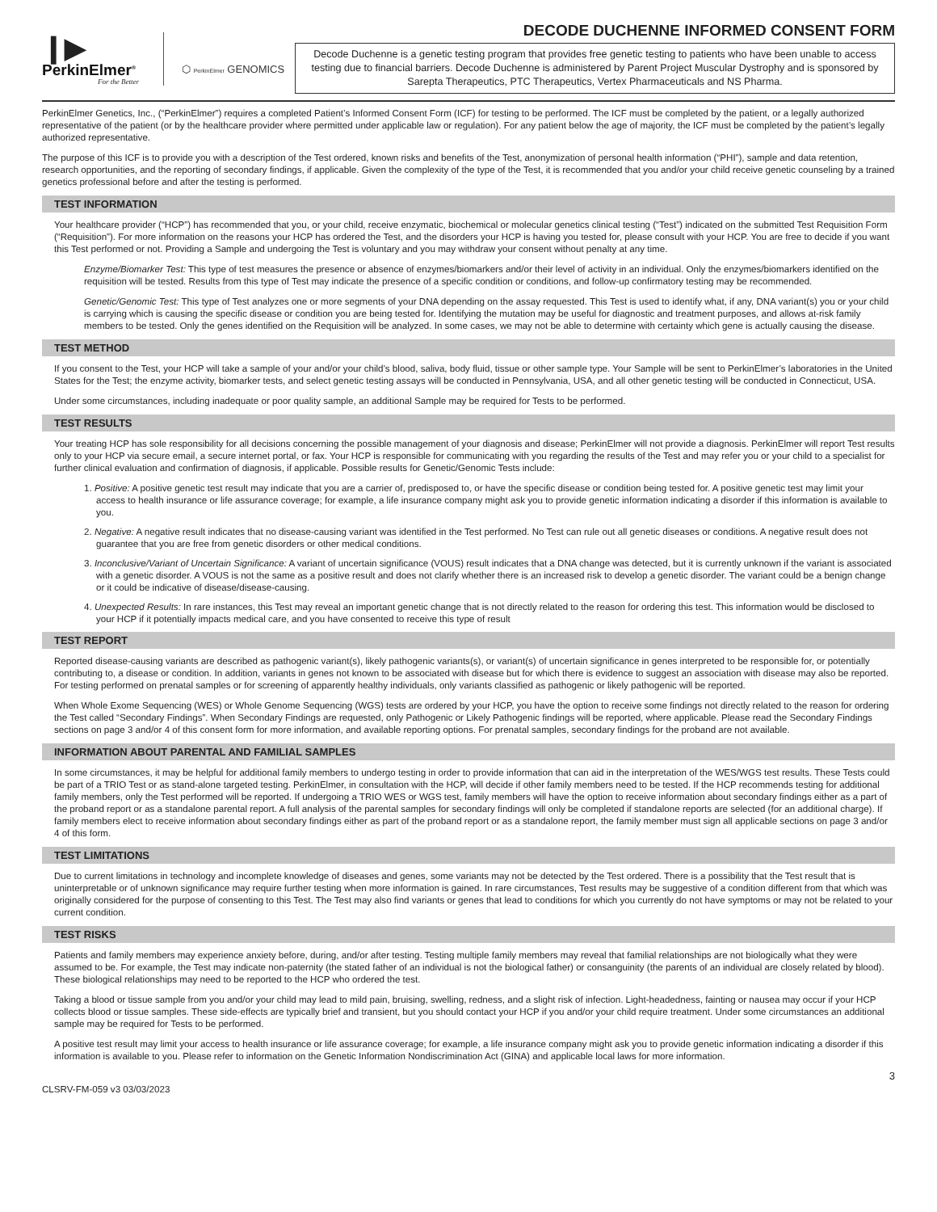❙▶
PerkinElmer<sup>®</sup>
For the Better
⬡ PerkinElmer GENOMICS
DECODE DUCHENNE INFORMED CONSENT FORM
Decode Duchenne is a genetic testing program that provides free genetic testing to patients who have been unable to access testing due to financial barriers. Decode Duchenne is administered by Parent Project Muscular Dystrophy and is sponsored by Sarepta Therapeutics, PTC Therapeutics, Vertex Pharmaceuticals and NS Pharma.
PerkinElmer Genetics, Inc., (“PerkinElmer”) requires a completed Patient’s Informed Consent Form (ICF) for testing to be performed. The ICF must be completed by the patient, or a legally authorized representative of the patient (or by the healthcare provider where permitted under applicable law or regulation). For any patient below the age of majority, the ICF must be completed by the patient’s legally authorized representative.
The purpose of this ICF is to provide you with a description of the Test ordered, known risks and benefits of the Test, anonymization of personal health information (“PHI”), sample and data retention, research opportunities, and the reporting of secondary findings, if applicable. Given the complexity of the type of the Test, it is recommended that you and/or your child receive genetic counseling by a trained genetics professional before and after the testing is performed.
TEST INFORMATION
Your healthcare provider (“HCP”) has recommended that you, or your child, receive enzymatic, biochemical or molecular genetics clinical testing (“Test”) indicated on the submitted Test Requisition Form (“Requisition”). For more information on the reasons your HCP has ordered the Test, and the disorders your HCP is having you tested for, please consult with your HCP. You are free to decide if you want this Test performed or not. Providing a Sample and undergoing the Test is voluntary and you may withdraw your consent without penalty at any time.
Enzyme/Biomarker Test: This type of test measures the presence or absence of enzymes/biomarkers and/or their level of activity in an individual. Only the enzymes/biomarkers identified on the requisition will be tested. Results from this type of Test may indicate the presence of a specific condition or conditions, and follow-up confirmatory testing may be recommended.
Genetic/Genomic Test: This type of Test analyzes one or more segments of your DNA depending on the assay requested. This Test is used to identify what, if any, DNA variant(s) you or your child is carrying which is causing the specific disease or condition you are being tested for. Identifying the mutation may be useful for diagnostic and treatment purposes, and allows at-risk family members to be tested. Only the genes identified on the Requisition will be analyzed. In some cases, we may not be able to determine with certainty which gene is actually causing the disease.
TEST METHOD
If you consent to the Test, your HCP will take a sample of your and/or your child’s blood, saliva, body fluid, tissue or other sample type. Your Sample will be sent to PerkinElmer’s laboratories in the United States for the Test; the enzyme activity, biomarker tests, and select genetic testing assays will be conducted in Pennsylvania, USA, and all other genetic testing will be conducted in Connecticut, USA.
Under some circumstances, including inadequate or poor quality sample, an additional Sample may be required for Tests to be performed.
TEST RESULTS
Your treating HCP has sole responsibility for all decisions concerning the possible management of your diagnosis and disease; PerkinElmer will not provide a diagnosis. PerkinElmer will report Test results only to your HCP via secure email, a secure internet portal, or fax. Your HCP is responsible for communicating with you regarding the results of the Test and may refer you or your child to a specialist for further clinical evaluation and confirmation of diagnosis, if applicable. Possible results for Genetic/Genomic Tests include:
1. Positive: A positive genetic test result may indicate that you are a carrier of, predisposed to, or have the specific disease or condition being tested for. A positive genetic test may limit your access to health insurance or life assurance coverage; for example, a life insurance company might ask you to provide genetic information indicating a disorder if this information is available to you.
2. Negative: A negative result indicates that no disease-causing variant was identified in the Test performed. No Test can rule out all genetic diseases or conditions. A negative result does not guarantee that you are free from genetic disorders or other medical conditions.
3. Inconclusive/Variant of Uncertain Significance: A variant of uncertain significance (VOUS) result indicates that a DNA change was detected, but it is currently unknown if the variant is associated with a genetic disorder. A VOUS is not the same as a positive result and does not clarify whether there is an increased risk to develop a genetic disorder. The variant could be a benign change or it could be indicative of disease/disease-causing.
4. Unexpected Results: In rare instances, this Test may reveal an important genetic change that is not directly related to the reason for ordering this test. This information would be disclosed to your HCP if it potentially impacts medical care, and you have consented to receive this type of result
TEST REPORT
Reported disease-causing variants are described as pathogenic variant(s), likely pathogenic variants(s), or variant(s) of uncertain significance in genes interpreted to be responsible for, or potentially contributing to, a disease or condition. In addition, variants in genes not known to be associated with disease but for which there is evidence to suggest an association with disease may also be reported. For testing performed on prenatal samples or for screening of apparently healthy individuals, only variants classified as pathogenic or likely pathogenic will be reported.
When Whole Exome Sequencing (WES) or Whole Genome Sequencing (WGS) tests are ordered by your HCP, you have the option to receive some findings not directly related to the reason for ordering the Test called “Secondary Findings”. When Secondary Findings are requested, only Pathogenic or Likely Pathogenic findings will be reported, where applicable. Please read the Secondary Findings sections on page 3 and/or 4 of this consent form for more information, and available reporting options. For prenatal samples, secondary findings for the proband are not available.
INFORMATION ABOUT PARENTAL AND FAMILIAL SAMPLES
In some circumstances, it may be helpful for additional family members to undergo testing in order to provide information that can aid in the interpretation of the WES/WGS test results. These Tests could be part of a TRIO Test or as stand-alone targeted testing. PerkinElmer, in consultation with the HCP, will decide if other family members need to be tested. If the HCP recommends testing for additional family members, only the Test performed will be reported. If undergoing a TRIO WES or WGS test, family members will have the option to receive information about secondary findings either as a part of the proband report or as a standalone parental report. A full analysis of the parental samples for secondary findings will only be completed if standalone reports are selected (for an additional charge). If family members elect to receive information about secondary findings either as part of the proband report or as a standalone report, the family member must sign all applicable sections on page 3 and/or 4 of this form.
TEST LIMITATIONS
Due to current limitations in technology and incomplete knowledge of diseases and genes, some variants may not be detected by the Test ordered. There is a possibility that the Test result that is uninterpretable or of unknown significance may require further testing when more information is gained. In rare circumstances, Test results may be suggestive of a condition different from that which was originally considered for the purpose of consenting to this Test. The Test may also find variants or genes that lead to conditions for which you currently do not have symptoms or may not be related to your current condition.
TEST RISKS
Patients and family members may experience anxiety before, during, and/or after testing. Testing multiple family members may reveal that familial relationships are not biologically what they were assumed to be. For example, the Test may indicate non-paternity (the stated father of an individual is not the biological father) or consanguinity (the parents of an individual are closely related by blood). These biological relationships may need to be reported to the HCP who ordered the test.
Taking a blood or tissue sample from you and/or your child may lead to mild pain, bruising, swelling, redness, and a slight risk of infection. Light-headedness, fainting or nausea may occur if your HCP collects blood or tissue samples. These side-effects are typically brief and transient, but you should contact your HCP if you and/or your child require treatment. Under some circumstances an additional sample may be required for Tests to be performed.
A positive test result may limit your access to health insurance or life assurance coverage; for example, a life insurance company might ask you to provide genetic information indicating a disorder if this information is available to you. Please refer to information on the Genetic Information Nondiscrimination Act (GINA) and applicable local laws for more information.
CLSRV-FM-059 v3 03/03/2023 3